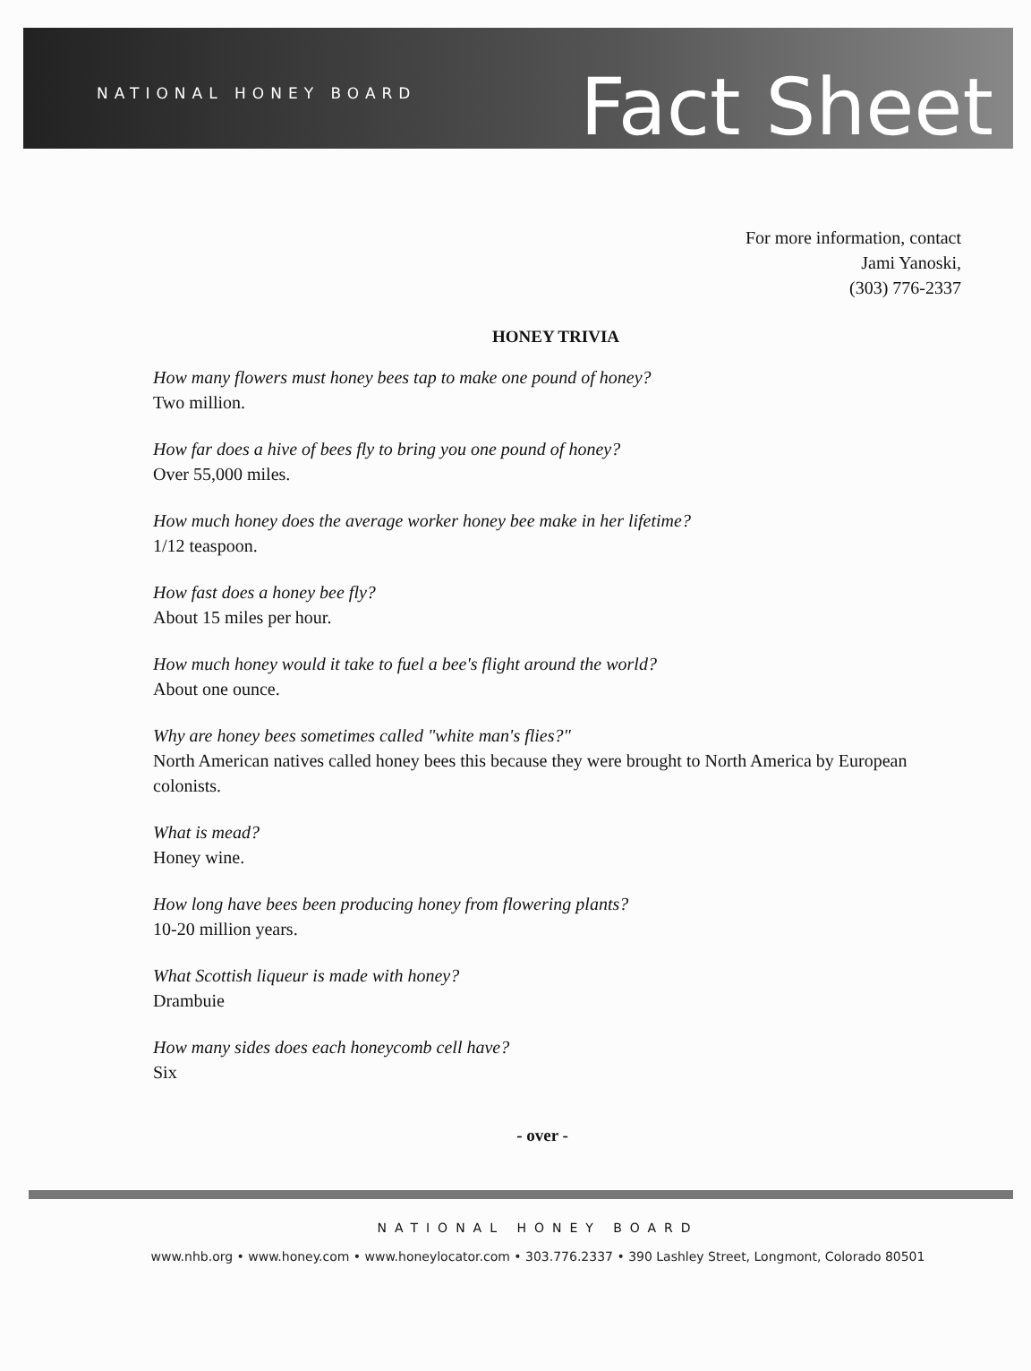NATIONAL HONEY BOARD
Fact Sheet
For more information, contact
Jami Yanoski,
(303) 776-2337
HONEY TRIVIA
How many flowers must honey bees tap to make one pound of honey?
Two million.
How far does a hive of bees fly to bring you one pound of honey?
Over 55,000 miles.
How much honey does the average worker honey bee make in her lifetime?
1/12 teaspoon.
How fast does a honey bee fly?
About 15 miles per hour.
How much honey would it take to fuel a bee's flight around the world?
About one ounce.
Why are honey bees sometimes called "white man's flies?"
North American natives called honey bees this because they were brought to North America by European colonists.
What is mead?
Honey wine.
How long have bees been producing honey from flowering plants?
10-20 million years.
What Scottish liqueur is made with honey?
Drambuie
How many sides does each honeycomb cell have?
Six
- over -
NATIONAL HONEY BOARD
www.nhb.org • www.honey.com • www.honeylocator.com • 303.776.2337 • 390 Lashley Street, Longmont, Colorado 80501